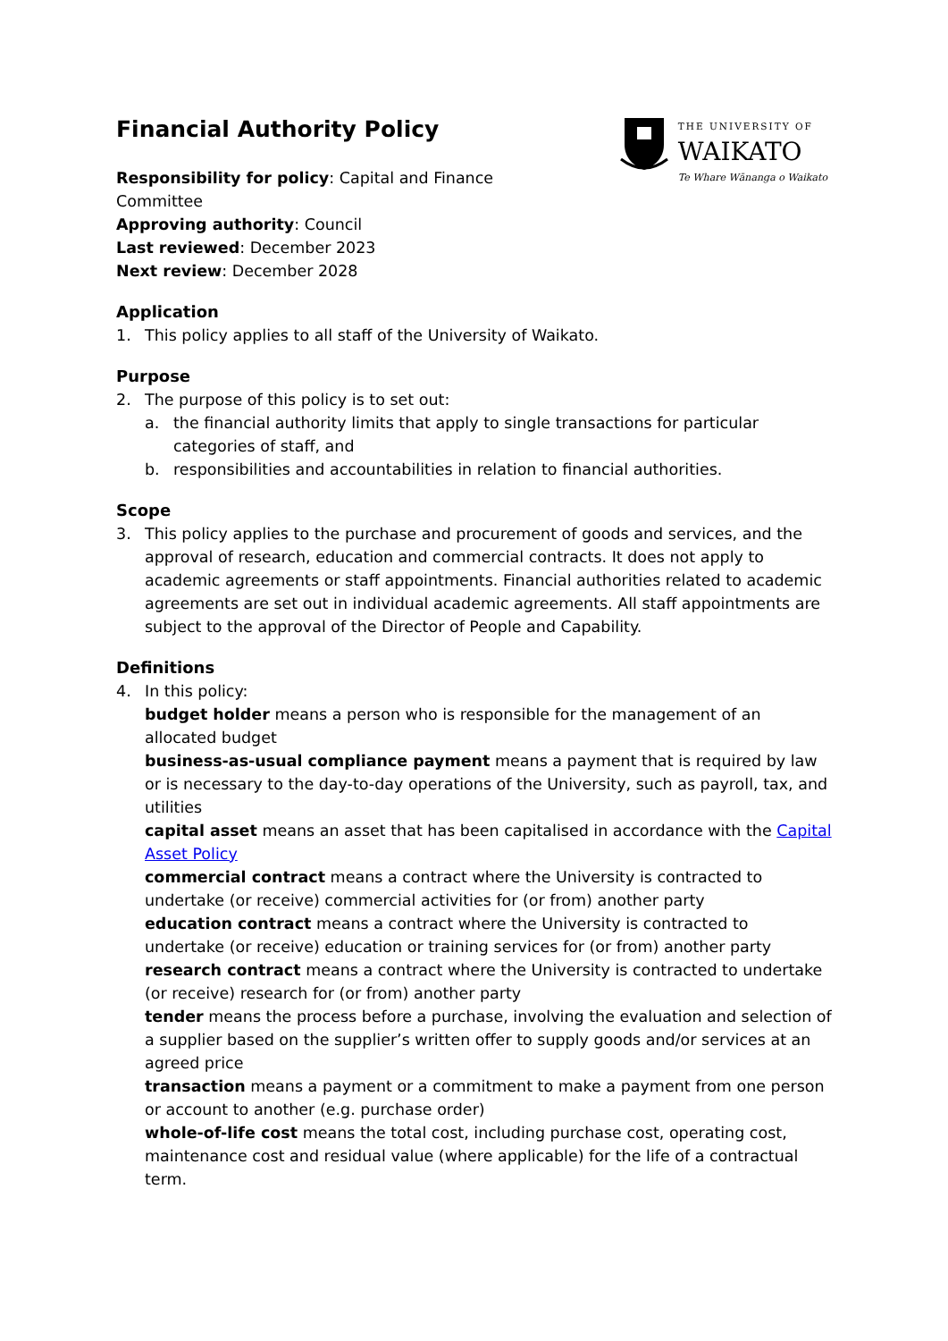Financial Authority Policy
Responsibility for policy: Capital and Finance Committee
Approving authority: Council
Last reviewed: December 2023
Next review: December 2028
THE UNIVERSITY OF
WAIKATO
Te Whare Wānanga o Waikato
Application
1. This policy applies to all staff of the University of Waikato.
Purpose
2. The purpose of this policy is to set out:
a. the financial authority limits that apply to single transactions for particular categories of staff, and
b. responsibilities and accountabilities in relation to financial authorities.
Scope
3. This policy applies to the purchase and procurement of goods and services, and the approval of research, education and commercial contracts. It does not apply to academic agreements or staff appointments. Financial authorities related to academic agreements are set out in individual academic agreements. All staff appointments are subject to the approval of the Director of People and Capability.
Definitions
4. In this policy:
budget holder means a person who is responsible for the management of an allocated budget
business-as-usual compliance payment means a payment that is required by law or is necessary to the day-to-day operations of the University, such as payroll, tax, and utilities
capital asset means an asset that has been capitalised in accordance with the Capital Asset Policy
commercial contract means a contract where the University is contracted to undertake (or receive) commercial activities for (or from) another party
education contract means a contract where the University is contracted to undertake (or receive) education or training services for (or from) another party
research contract means a contract where the University is contracted to undertake (or receive) research for (or from) another party
tender means the process before a purchase, involving the evaluation and selection of a supplier based on the supplier’s written offer to supply goods and/or services at an agreed price
transaction means a payment or a commitment to make a payment from one person or account to another (e.g. purchase order)
whole-of-life cost means the total cost, including purchase cost, operating cost, maintenance cost and residual value (where applicable) for the life of a contractual term.